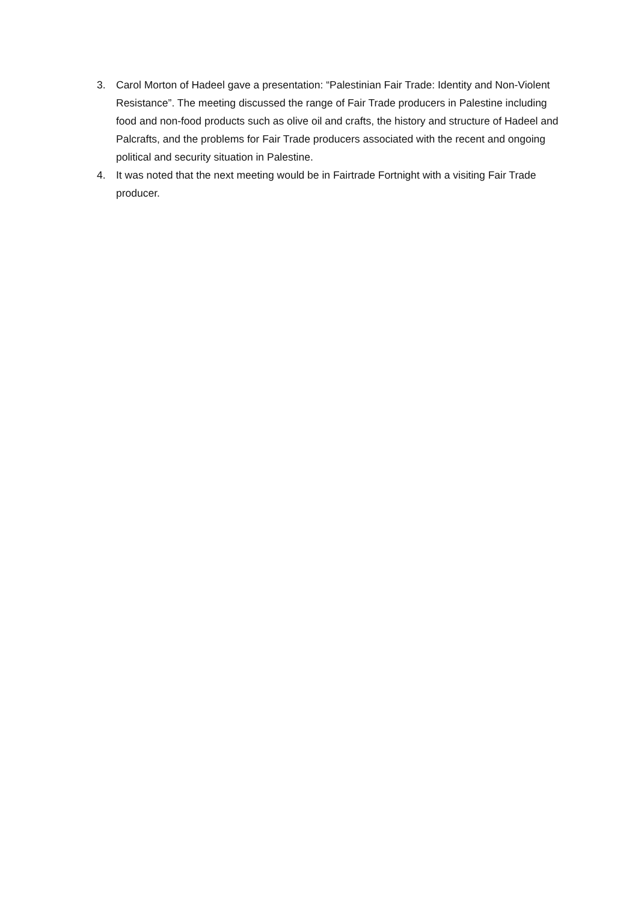3. Carol Morton of Hadeel gave a presentation: “Palestinian Fair Trade: Identity and Non-Violent Resistance”. The meeting discussed the range of Fair Trade producers in Palestine including food and non-food products such as olive oil and crafts, the history and structure of Hadeel and Palcrafts, and the problems for Fair Trade producers associated with the recent and ongoing political and security situation in Palestine.
4. It was noted that the next meeting would be in Fairtrade Fortnight with a visiting Fair Trade producer.